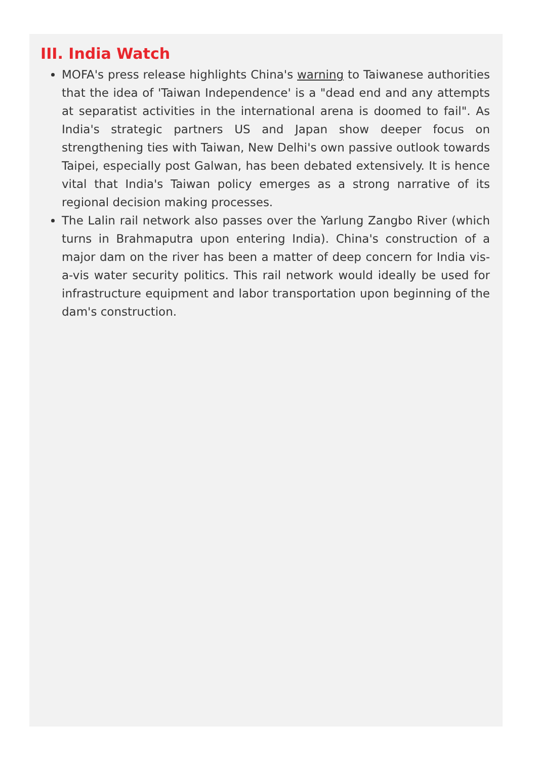III. India Watch
MOFA's press release highlights China's warning to Taiwanese authorities that the idea of 'Taiwan Independence' is a "dead end and any attempts at separatist activities in the international arena is doomed to fail". As India's strategic partners US and Japan show deeper focus on strengthening ties with Taiwan, New Delhi's own passive outlook towards Taipei, especially post Galwan, has been debated extensively. It is hence vital that India's Taiwan policy emerges as a strong narrative of its regional decision making processes.
The Lalin rail network also passes over the Yarlung Zangbo River (which turns in Brahmaputra upon entering India). China's construction of a major dam on the river has been a matter of deep concern for India vis-a-vis water security politics. This rail network would ideally be used for infrastructure equipment and labor transportation upon beginning of the dam's construction.